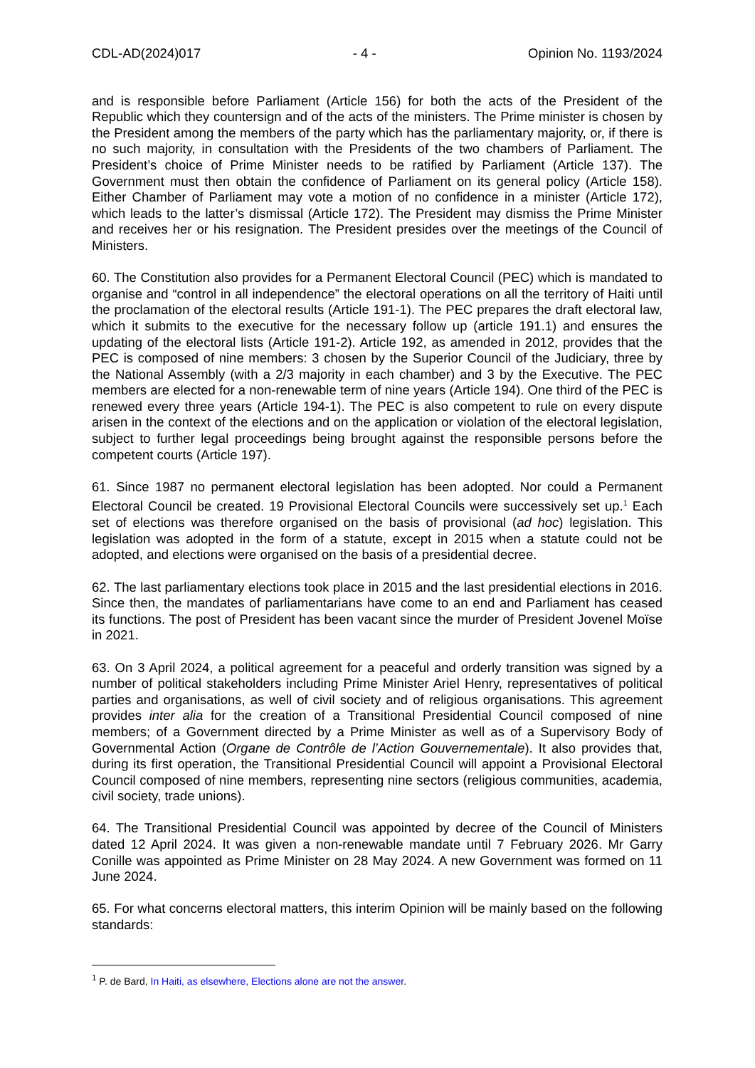CDL-AD(2024)017 - 4 - Opinion No. 1193/2024
and is responsible before Parliament (Article 156) for both the acts of the President of the Republic which they countersign and of the acts of the ministers. The Prime minister is chosen by the President among the members of the party which has the parliamentary majority, or, if there is no such majority, in consultation with the Presidents of the two chambers of Parliament. The President’s choice of Prime Minister needs to be ratified by Parliament (Article 137). The Government must then obtain the confidence of Parliament on its general policy (Article 158). Either Chamber of Parliament may vote a motion of no confidence in a minister (Article 172), which leads to the latter’s dismissal (Article 172). The President may dismiss the Prime Minister and receives her or his resignation. The President presides over the meetings of the Council of Ministers.
60. The Constitution also provides for a Permanent Electoral Council (PEC) which is mandated to organise and “control in all independence” the electoral operations on all the territory of Haiti until the proclamation of the electoral results (Article 191-1). The PEC prepares the draft electoral law, which it submits to the executive for the necessary follow up (article 191.1) and ensures the updating of the electoral lists (Article 191-2). Article 192, as amended in 2012, provides that the PEC is composed of nine members: 3 chosen by the Superior Council of the Judiciary, three by the National Assembly (with a 2/3 majority in each chamber) and 3 by the Executive. The PEC members are elected for a non-renewable term of nine years (Article 194). One third of the PEC is renewed every three years (Article 194-1). The PEC is also competent to rule on every dispute arisen in the context of the elections and on the application or violation of the electoral legislation, subject to further legal proceedings being brought against the responsible persons before the competent courts (Article 197).
61. Since 1987 no permanent electoral legislation has been adopted. Nor could a Permanent Electoral Council be created. 19 Provisional Electoral Councils were successively set up.<sup>1</sup> Each set of elections was therefore organised on the basis of provisional (ad hoc) legislation. This legislation was adopted in the form of a statute, except in 2015 when a statute could not be adopted, and elections were organised on the basis of a presidential decree.
62. The last parliamentary elections took place in 2015 and the last presidential elections in 2016. Since then, the mandates of parliamentarians have come to an end and Parliament has ceased its functions. The post of President has been vacant since the murder of President Jovenel Moïse in 2021.
63. On 3 April 2024, a political agreement for a peaceful and orderly transition was signed by a number of political stakeholders including Prime Minister Ariel Henry, representatives of political parties and organisations, as well of civil society and of religious organisations. This agreement provides inter alia for the creation of a Transitional Presidential Council composed of nine members; of a Government directed by a Prime Minister as well as of a Supervisory Body of Governmental Action (Organe de Contrôle de l’Action Gouvernementale). It also provides that, during its first operation, the Transitional Presidential Council will appoint a Provisional Electoral Council composed of nine members, representing nine sectors (religious communities, academia, civil society, trade unions).
64. The Transitional Presidential Council was appointed by decree of the Council of Ministers dated 12 April 2024. It was given a non-renewable mandate until 7 February 2026. Mr Garry Conille was appointed as Prime Minister on 28 May 2024. A new Government was formed on 11 June 2024.
65. For what concerns electoral matters, this interim Opinion will be mainly based on the following standards:
<sup>1</sup> P. de Bard, In Haiti, as elsewhere, Elections alone are not the answer.